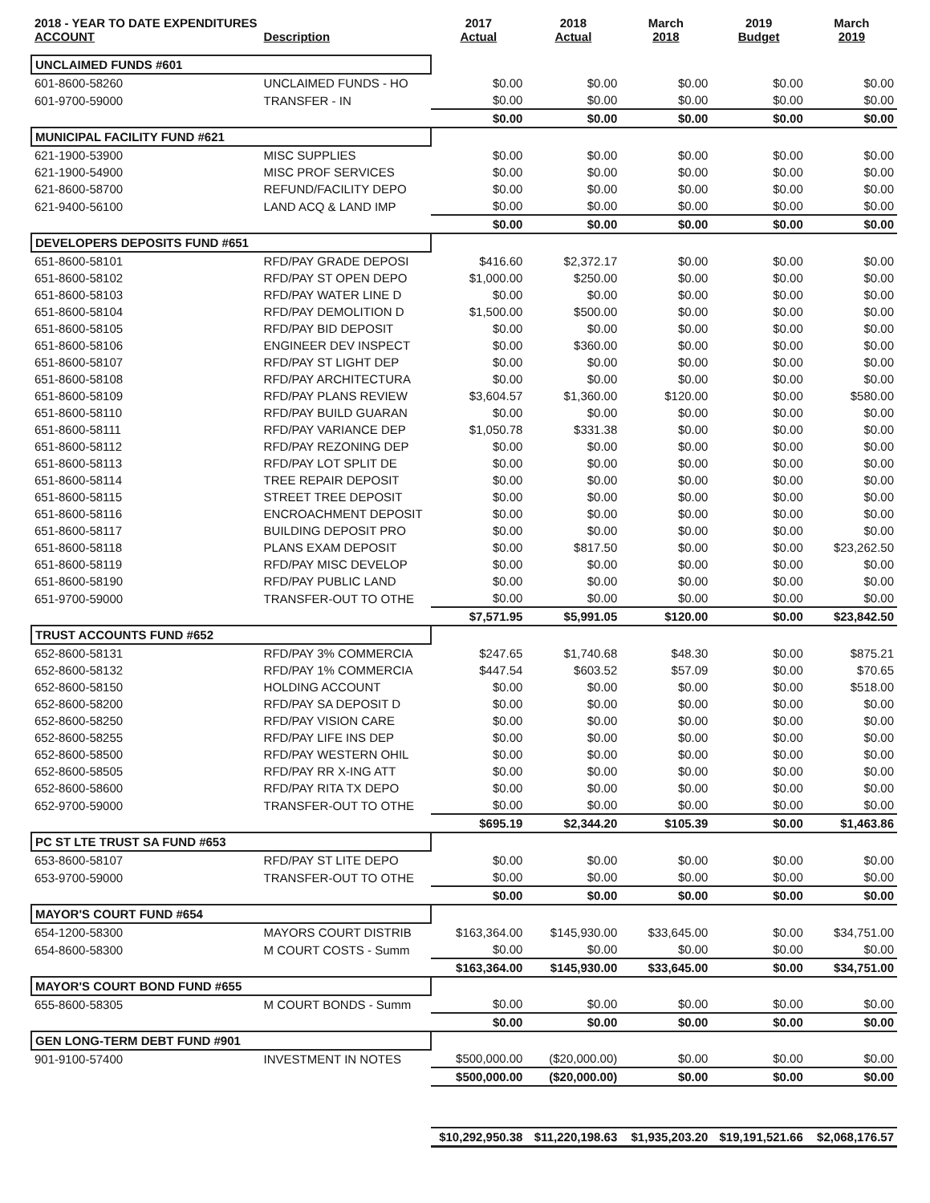| 2018 - YEAR TO DATE EXPENDITURES ACCOUNT | Description | 2017 Actual | 2018 Actual | March 2018 | 2019 Budget | March 2019 |
| --- | --- | --- | --- | --- | --- | --- |
| UNCLAIMED FUNDS #601 | | | | | | |
| 601-8600-58260 | UNCLAIMED FUNDS - HO | $0.00 | $0.00 | $0.00 | $0.00 | $0.00 |
| 601-9700-59000 | TRANSFER - IN | $0.00 | $0.00 | $0.00 | $0.00 | $0.00 |
| | | $0.00 | $0.00 | $0.00 | $0.00 | $0.00 |
| MUNICIPAL FACILITY FUND #621 | | | | | | |
| 621-1900-53900 | MISC SUPPLIES | $0.00 | $0.00 | $0.00 | $0.00 | $0.00 |
| 621-1900-54900 | MISC PROF SERVICES | $0.00 | $0.00 | $0.00 | $0.00 | $0.00 |
| 621-8600-58700 | REFUND/FACILITY DEPO | $0.00 | $0.00 | $0.00 | $0.00 | $0.00 |
| 621-9400-56100 | LAND ACQ & LAND IMP | $0.00 | $0.00 | $0.00 | $0.00 | $0.00 |
| | | $0.00 | $0.00 | $0.00 | $0.00 | $0.00 |
| DEVELOPERS DEPOSITS FUND #651 | | | | | | |
| 651-8600-58101 | RFD/PAY GRADE DEPOSI | $416.60 | $2,372.17 | $0.00 | $0.00 | $0.00 |
| 651-8600-58102 | RFD/PAY ST OPEN DEPO | $1,000.00 | $250.00 | $0.00 | $0.00 | $0.00 |
| 651-8600-58103 | RFD/PAY WATER LINE D | $0.00 | $0.00 | $0.00 | $0.00 | $0.00 |
| 651-8600-58104 | RFD/PAY DEMOLITION D | $1,500.00 | $500.00 | $0.00 | $0.00 | $0.00 |
| 651-8600-58105 | RFD/PAY BID DEPOSIT | $0.00 | $0.00 | $0.00 | $0.00 | $0.00 |
| 651-8600-58106 | ENGINEER DEV INSPECT | $0.00 | $360.00 | $0.00 | $0.00 | $0.00 |
| 651-8600-58107 | RFD/PAY ST LIGHT DEP | $0.00 | $0.00 | $0.00 | $0.00 | $0.00 |
| 651-8600-58108 | RFD/PAY ARCHITECTURA | $0.00 | $0.00 | $0.00 | $0.00 | $0.00 |
| 651-8600-58109 | RFD/PAY PLANS REVIEW | $3,604.57 | $1,360.00 | $120.00 | $0.00 | $580.00 |
| 651-8600-58110 | RFD/PAY BUILD GUARAN | $0.00 | $0.00 | $0.00 | $0.00 | $0.00 |
| 651-8600-58111 | RFD/PAY VARIANCE DEP | $1,050.78 | $331.38 | $0.00 | $0.00 | $0.00 |
| 651-8600-58112 | RFD/PAY REZONING DEP | $0.00 | $0.00 | $0.00 | $0.00 | $0.00 |
| 651-8600-58113 | RFD/PAY LOT SPLIT DE | $0.00 | $0.00 | $0.00 | $0.00 | $0.00 |
| 651-8600-58114 | TREE REPAIR DEPOSIT | $0.00 | $0.00 | $0.00 | $0.00 | $0.00 |
| 651-8600-58115 | STREET TREE DEPOSIT | $0.00 | $0.00 | $0.00 | $0.00 | $0.00 |
| 651-8600-58116 | ENCROACHMENT DEPOSIT | $0.00 | $0.00 | $0.00 | $0.00 | $0.00 |
| 651-8600-58117 | BUILDING DEPOSIT PRO | $0.00 | $0.00 | $0.00 | $0.00 | $0.00 |
| 651-8600-58118 | PLANS EXAM DEPOSIT | $0.00 | $817.50 | $0.00 | $0.00 | $23,262.50 |
| 651-8600-58119 | RFD/PAY MISC DEVELOP | $0.00 | $0.00 | $0.00 | $0.00 | $0.00 |
| 651-8600-58190 | RFD/PAY PUBLIC LAND | $0.00 | $0.00 | $0.00 | $0.00 | $0.00 |
| 651-9700-59000 | TRANSFER-OUT TO OTHE | $0.00 | $0.00 | $0.00 | $0.00 | $0.00 |
| | | $7,571.95 | $5,991.05 | $120.00 | $0.00 | $23,842.50 |
| TRUST ACCOUNTS FUND #652 | | | | | | |
| 652-8600-58131 | RFD/PAY 3% COMMERCIA | $247.65 | $1,740.68 | $48.30 | $0.00 | $875.21 |
| 652-8600-58132 | RFD/PAY 1% COMMERCIA | $447.54 | $603.52 | $57.09 | $0.00 | $70.65 |
| 652-8600-58150 | HOLDING ACCOUNT | $0.00 | $0.00 | $0.00 | $0.00 | $518.00 |
| 652-8600-58200 | RFD/PAY SA DEPOSIT D | $0.00 | $0.00 | $0.00 | $0.00 | $0.00 |
| 652-8600-58250 | RFD/PAY VISION CARE | $0.00 | $0.00 | $0.00 | $0.00 | $0.00 |
| 652-8600-58255 | RFD/PAY LIFE INS DEP | $0.00 | $0.00 | $0.00 | $0.00 | $0.00 |
| 652-8600-58500 | RFD/PAY WESTERN OHIL | $0.00 | $0.00 | $0.00 | $0.00 | $0.00 |
| 652-8600-58505 | RFD/PAY RR X-ING ATT | $0.00 | $0.00 | $0.00 | $0.00 | $0.00 |
| 652-8600-58600 | RFD/PAY RITA TX DEPO | $0.00 | $0.00 | $0.00 | $0.00 | $0.00 |
| 652-9700-59000 | TRANSFER-OUT TO OTHE | $0.00 | $0.00 | $0.00 | $0.00 | $0.00 |
| | | $695.19 | $2,344.20 | $105.39 | $0.00 | $1,463.86 |
| PC ST LTE TRUST SA FUND #653 | | | | | | |
| 653-8600-58107 | RFD/PAY ST LITE DEPO | $0.00 | $0.00 | $0.00 | $0.00 | $0.00 |
| 653-9700-59000 | TRANSFER-OUT TO OTHE | $0.00 | $0.00 | $0.00 | $0.00 | $0.00 |
| | | $0.00 | $0.00 | $0.00 | $0.00 | $0.00 |
| MAYOR'S COURT FUND #654 | | | | | | |
| 654-1200-58300 | MAYORS COURT DISTRIB | $163,364.00 | $145,930.00 | $33,645.00 | $0.00 | $34,751.00 |
| 654-8600-58300 | M COURT COSTS - Summ | $0.00 | $0.00 | $0.00 | $0.00 | $0.00 |
| | | $163,364.00 | $145,930.00 | $33,645.00 | $0.00 | $34,751.00 |
| MAYOR'S COURT BOND FUND #655 | | | | | | |
| 655-8600-58305 | M COURT BONDS - Summ | $0.00 | $0.00 | $0.00 | $0.00 | $0.00 |
| | | $0.00 | $0.00 | $0.00 | $0.00 | $0.00 |
| GEN LONG-TERM DEBT FUND #901 | | | | | | |
| 901-9100-57400 | INVESTMENT IN NOTES | $500,000.00 | ($20,000.00) | $0.00 | $0.00 | $0.00 |
| | | $500,000.00 | ($20,000.00) | $0.00 | $0.00 | $0.00 |
| | | $10,292,950.38 | $11,220,198.63 | $1,935,203.20 | $19,191,521.66 | $2,068,176.57 |